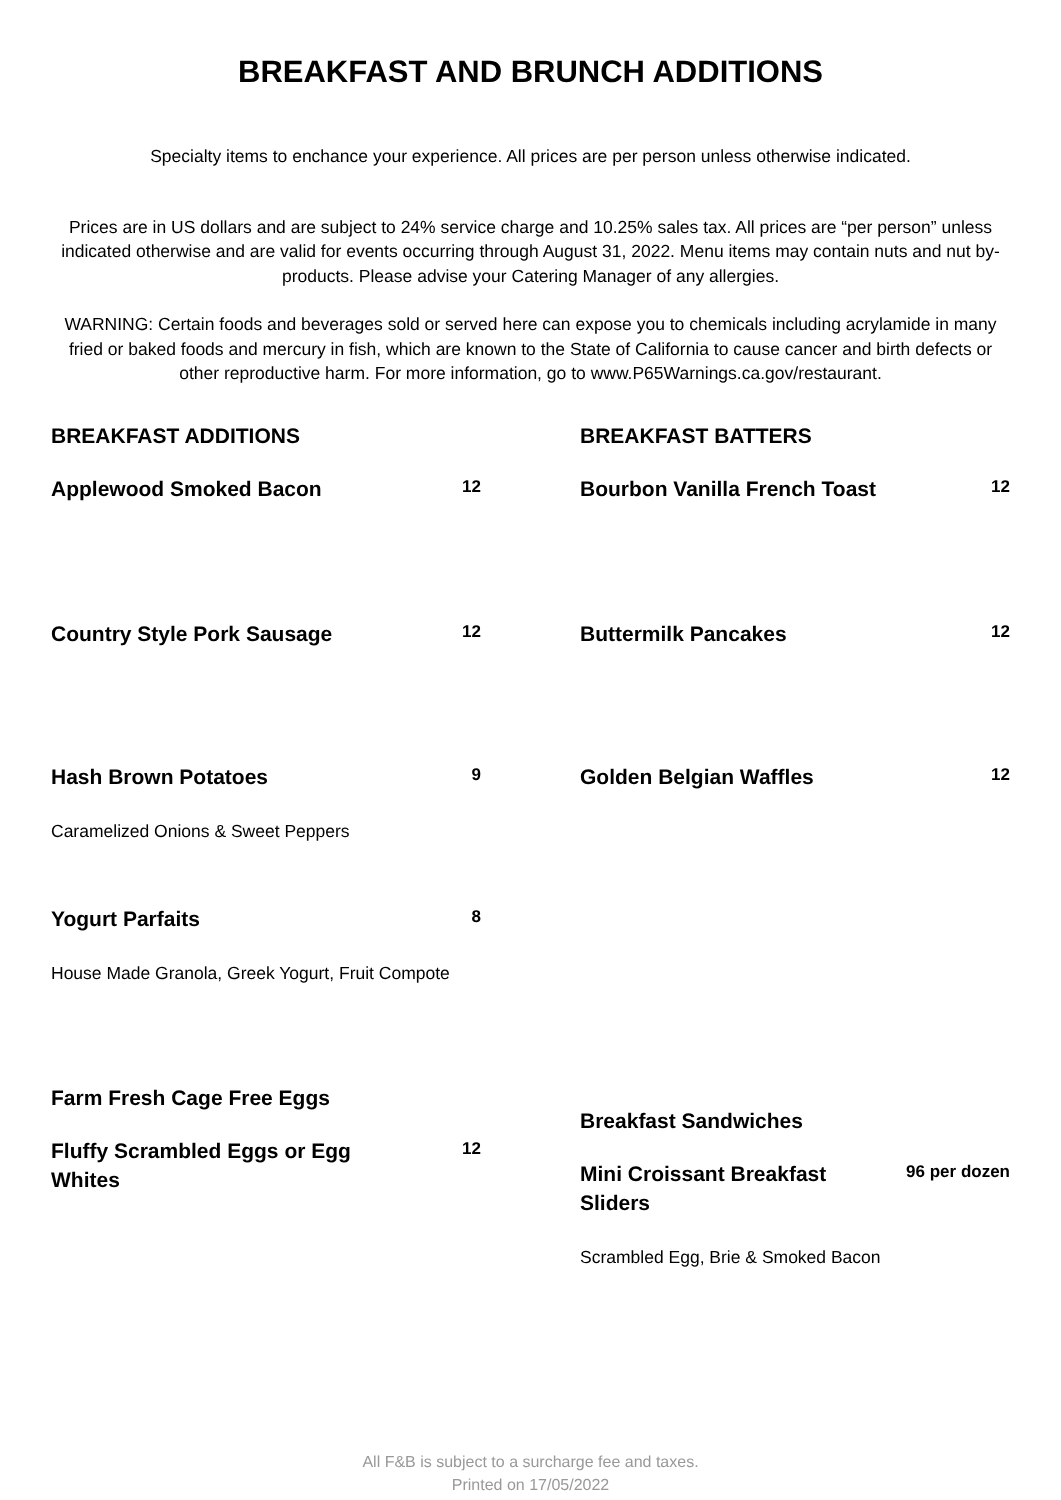BREAKFAST AND BRUNCH ADDITIONS
Specialty items to enchance your experience. All prices are per person unless otherwise indicated.
Prices are in US dollars and are subject to 24% service charge and 10.25% sales tax. All prices are “per person” unless indicated otherwise and are valid for events occurring through August 31, 2022. Menu items may contain nuts and nut by-products. Please advise your Catering Manager of any allergies.
WARNING: Certain foods and beverages sold or served here can expose you to chemicals including acrylamide in many fried or baked foods and mercury in fish, which are known to the State of California to cause cancer and birth defects or other reproductive harm. For more information, go to www.P65Warnings.ca.gov/restaurant.
BREAKFAST ADDITIONS
Applewood Smoked Bacon 12
Country Style Pork Sausage 12
Hash Brown Potatoes 9
Caramelized Onions & Sweet Peppers
Yogurt Parfaits 8
House Made Granola, Greek Yogurt, Fruit Compote
Farm Fresh Cage Free Eggs
Fluffy Scrambled Eggs or Egg Whites 12
BREAKFAST BATTERS
Bourbon Vanilla French Toast 12
Buttermilk Pancakes 12
Golden Belgian Waffles 12
Breakfast Sandwiches
Mini Croissant Breakfast Sliders 96 per dozen
Scrambled Egg, Brie & Smoked Bacon
All F&B is subject to a surcharge fee and taxes.
Printed on 17/05/2022